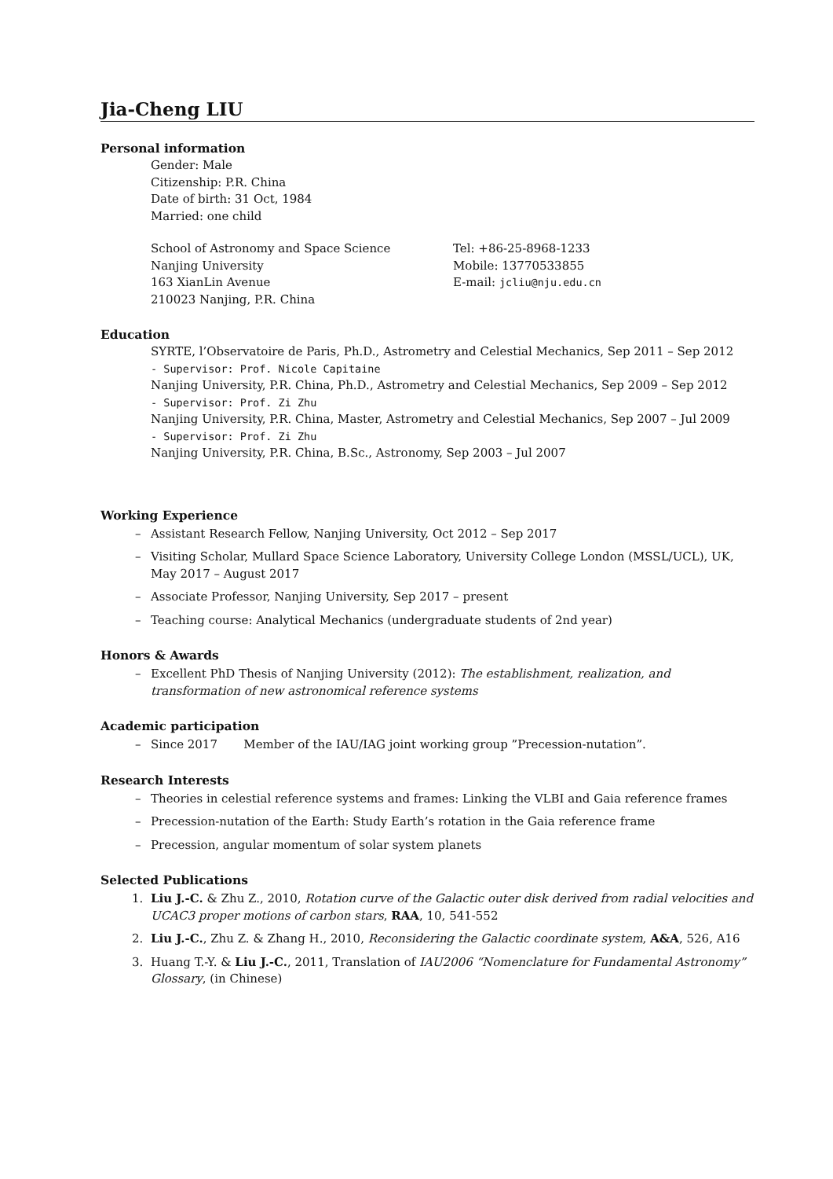Jia-Cheng LIU
Personal information
Gender: Male
Citizenship: P.R. China
Date of birth: 31 Oct, 1984
Married: one child
School of Astronomy and Space Science
Nanjing University
163 XianLin Avenue
210023 Nanjing, P.R. China
Tel: +86-25-8968-1233
Mobile: 13770533855
E-mail: jcliu@nju.edu.cn
Education
SYRTE, l’Observatoire de Paris, Ph.D., Astrometry and Celestial Mechanics, Sep 2011 – Sep 2012
- Supervisor: Prof. Nicole Capitaine
Nanjing University, P.R. China, Ph.D., Astrometry and Celestial Mechanics, Sep 2009 – Sep 2012
- Supervisor: Prof. Zi Zhu
Nanjing University, P.R. China, Master, Astrometry and Celestial Mechanics, Sep 2007 – Jul 2009
- Supervisor: Prof. Zi Zhu
Nanjing University, P.R. China, B.Sc., Astronomy, Sep 2003 – Jul 2007
Working Experience
– Assistant Research Fellow, Nanjing University, Oct 2012 – Sep 2017
– Visiting Scholar, Mullard Space Science Laboratory, University College London (MSSL/UCL), UK, May 2017 – August 2017
– Associate Professor, Nanjing University, Sep 2017 – present
– Teaching course: Analytical Mechanics (undergraduate students of 2nd year)
Honors & Awards
– Excellent PhD Thesis of Nanjing University (2012): The establishment, realization, and transformation of new astronomical reference systems
Academic participation
– Since 2017 Member of the IAU/IAG joint working group ”Precession-nutation”.
Research Interests
– Theories in celestial reference systems and frames: Linking the VLBI and Gaia reference frames
– Precession-nutation of the Earth: Study Earth’s rotation in the Gaia reference frame
– Precession, angular momentum of solar system planets
Selected Publications
1. Liu J.-C. & Zhu Z., 2010, Rotation curve of the Galactic outer disk derived from radial velocities and UCAC3 proper motions of carbon stars, RAA, 10, 541-552
2. Liu J.-C., Zhu Z. & Zhang H., 2010, Reconsidering the Galactic coordinate system, A&A, 526, A16
3. Huang T.-Y. & Liu J.-C., 2011, Translation of IAU2006 “Nomenclature for Fundamental Astronomy” Glossary, (in Chinese)